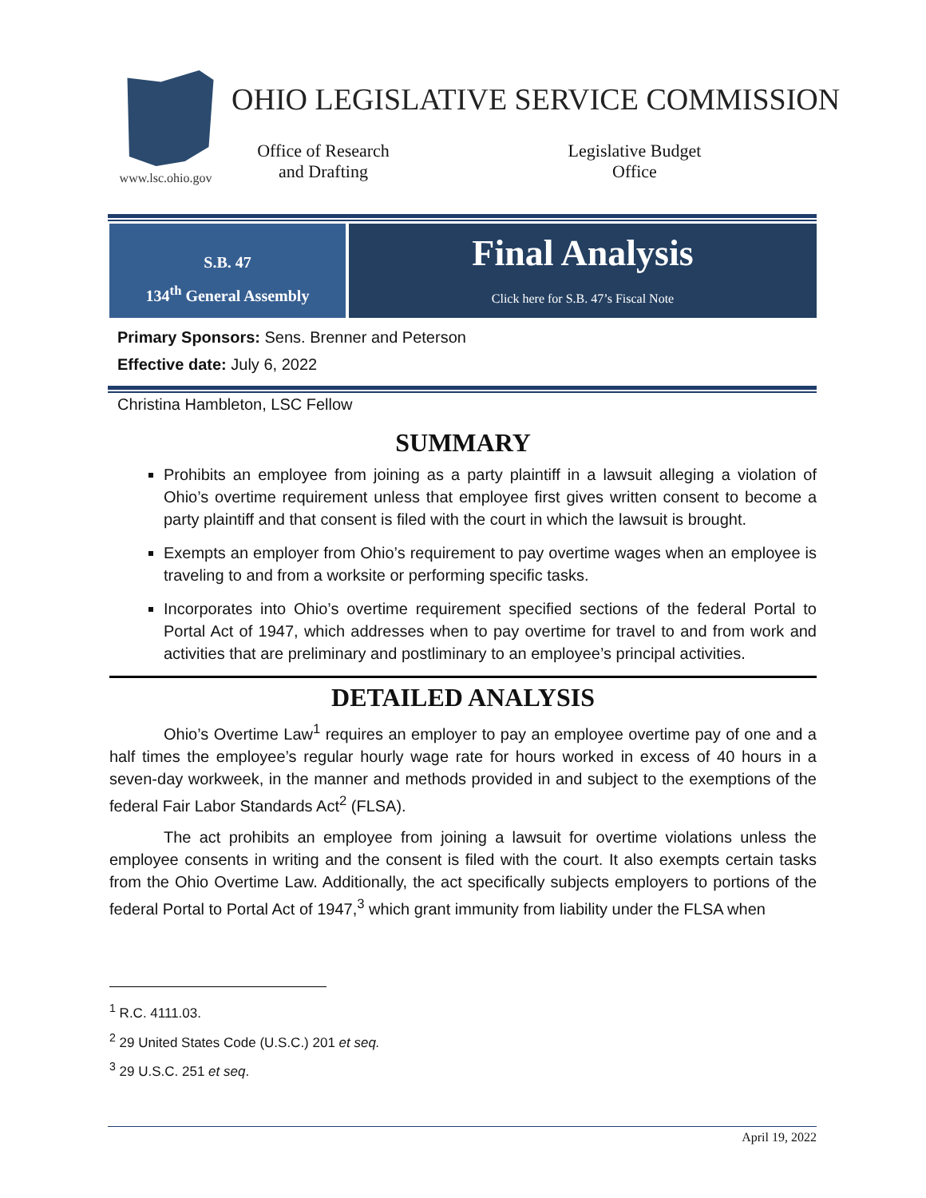www.lsc.ohio.gov
OHIO LEGISLATIVE SERVICE COMMISSION
Office of Research
and Drafting
Legislative Budget
Office
S.B. 47
134<sup>th</sup> General Assembly
Final Analysis
Click here for S.B. 47’s Fiscal Note
Primary Sponsors: Sens. Brenner and Peterson
Effective date: July 6, 2022
Christina Hambleton, LSC Fellow
SUMMARY
Prohibits an employee from joining as a party plaintiff in a lawsuit alleging a violation of Ohio’s overtime requirement unless that employee first gives written consent to become a party plaintiff and that consent is filed with the court in which the lawsuit is brought.
Exempts an employer from Ohio’s requirement to pay overtime wages when an employee is traveling to and from a worksite or performing specific tasks.
Incorporates into Ohio’s overtime requirement specified sections of the federal Portal to Portal Act of 1947, which addresses when to pay overtime for travel to and from work and activities that are preliminary and postliminary to an employee’s principal activities.
DETAILED ANALYSIS
Ohio’s Overtime Law<sup>1</sup> requires an employer to pay an employee overtime pay of one and a half times the employee’s regular hourly wage rate for hours worked in excess of 40 hours in a seven-day workweek, in the manner and methods provided in and subject to the exemptions of the federal Fair Labor Standards Act<sup>2</sup> (FLSA).
The act prohibits an employee from joining a lawsuit for overtime violations unless the employee consents in writing and the consent is filed with the court. It also exempts certain tasks from the Ohio Overtime Law. Additionally, the act specifically subjects employers to portions of the federal Portal to Portal Act of 1947,<sup>3</sup> which grant immunity from liability under the FLSA when
<sup>1</sup> R.C. 4111.03.
<sup>2</sup> 29 United States Code (U.S.C.) 201 et seq.
<sup>3</sup> 29 U.S.C. 251 et seq.
April 19, 2022